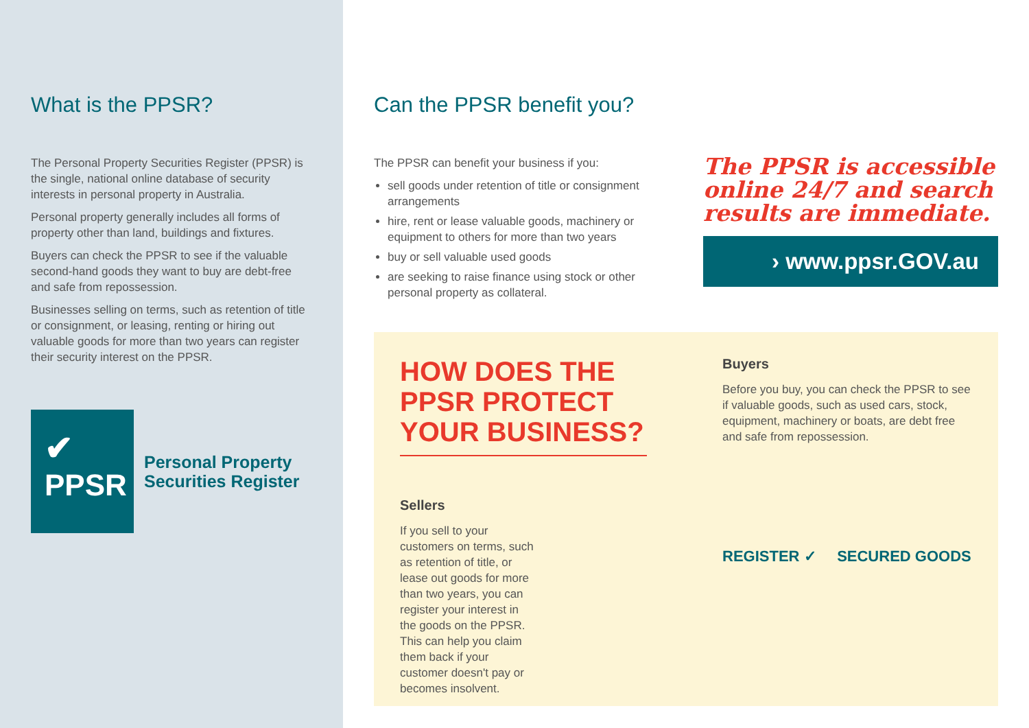What is the PPSR?
The Personal Property Securities Register (PPSR) is the single, national online database of security interests in personal property in Australia.
Personal property generally includes all forms of property other than land, buildings and fixtures.
Buyers can check the PPSR to see if the valuable second-hand goods they want to buy are debt-free and safe from repossession.
Businesses selling on terms, such as retention of title or consignment, or leasing, renting or hiring out valuable goods for more than two years can register their security interest on the PPSR.
✔
PPSR
Personal Property
Securities Register
Can the PPSR benefit you?
The PPSR can benefit your business if you:
sell goods under retention of title or consignment arrangements
hire, rent or lease valuable goods, machinery or equipment to others for more than two years
buy or sell valuable used goods
are seeking to raise finance using stock or other personal property as collateral.
The PPSR is accessible online 24/7 and search results are immediate.
› www.ppsr.GOV.au
HOW DOES THE PPSR PROTECT YOUR BUSINESS?
Sellers
If you sell to your customers on terms, such as retention of title, or lease out goods for more than two years, you can register your interest in the goods on the PPSR. This can help you claim them back if your customer doesn't pay or becomes insolvent.
Buyers
Before you buy, you can check the PPSR to see if valuable goods, such as used cars, stock, equipment, machinery or boats, are debt free and safe from repossession.
REGISTER ✓ SECURED GOODS